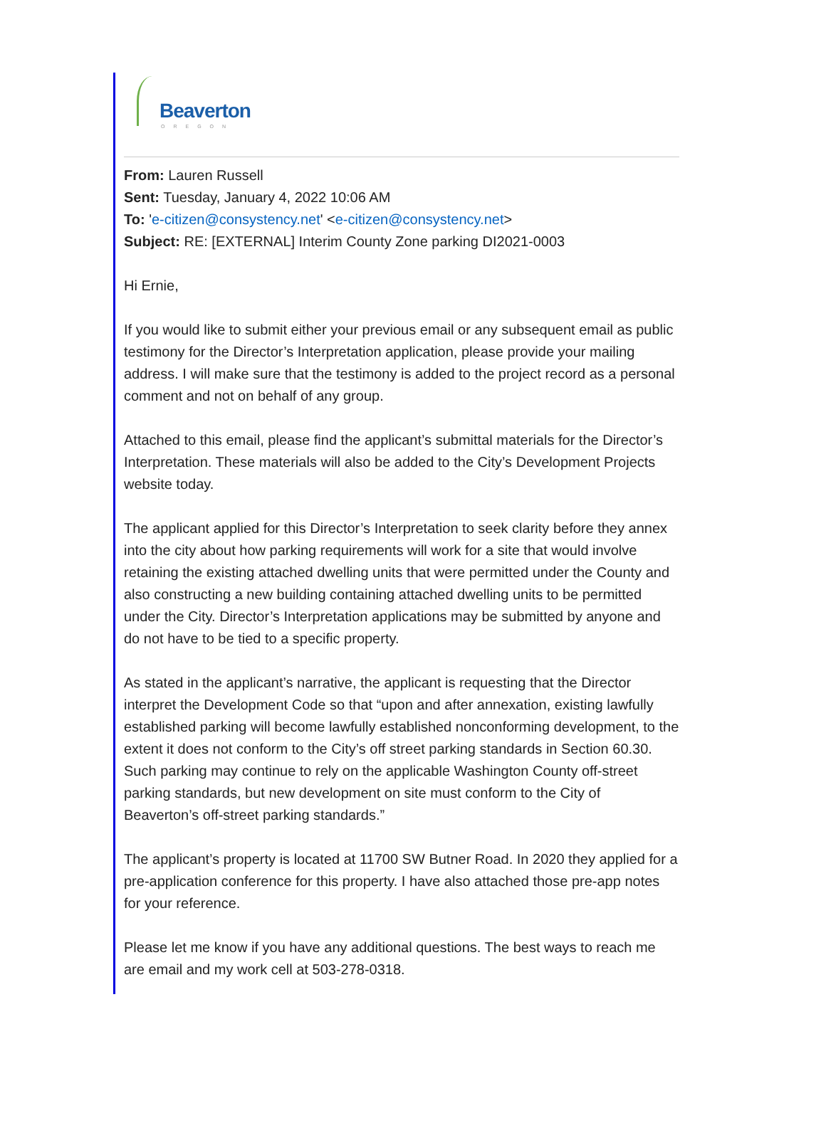Beaverton
OREGON
From: Lauren Russell
Sent: Tuesday, January 4, 2022 10:06 AM
To: 'e-citizen@consystency.net' <e-citizen@consystency.net>
Subject: RE: [EXTERNAL] Interim County Zone parking DI2021-0003
Hi Ernie,
If you would like to submit either your previous email or any subsequent email as public testimony for the Director’s Interpretation application, please provide your mailing address. I will make sure that the testimony is added to the project record as a personal comment and not on behalf of any group.
Attached to this email, please find the applicant’s submittal materials for the Director’s Interpretation. These materials will also be added to the City’s Development Projects website today.
The applicant applied for this Director’s Interpretation to seek clarity before they annex into the city about how parking requirements will work for a site that would involve retaining the existing attached dwelling units that were permitted under the County and also constructing a new building containing attached dwelling units to be permitted under the City. Director’s Interpretation applications may be submitted by anyone and do not have to be tied to a specific property.
As stated in the applicant’s narrative, the applicant is requesting that the Director interpret the Development Code so that “upon and after annexation, existing lawfully established parking will become lawfully established nonconforming development, to the extent it does not conform to the City’s off street parking standards in Section 60.30. Such parking may continue to rely on the applicable Washington County off-street parking standards, but new development on site must conform to the City of Beaverton’s off-street parking standards.”
The applicant’s property is located at 11700 SW Butner Road. In 2020 they applied for a pre-application conference for this property. I have also attached those pre-app notes for your reference.
Please let me know if you have any additional questions. The best ways to reach me are email and my work cell at 503-278-0318.